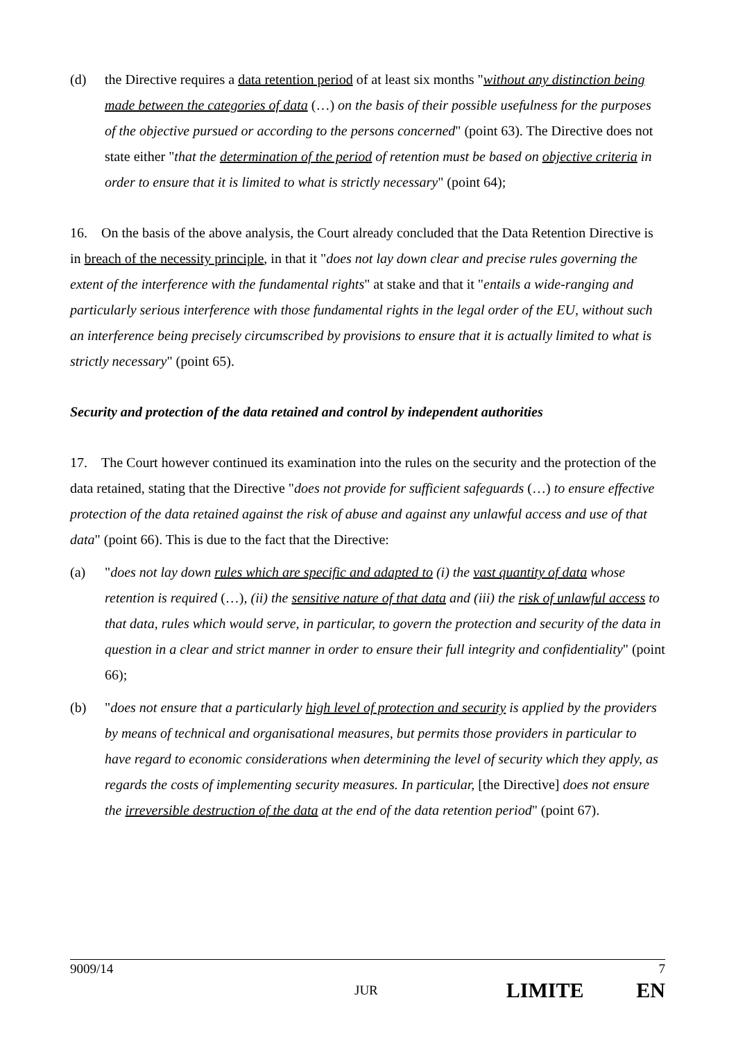(d) the Directive requires a data retention period of at least six months "without any distinction being made between the categories of data (…) on the basis of their possible usefulness for the purposes of the objective pursued or according to the persons concerned" (point 63). The Directive does not state either "that the determination of the period of retention must be based on objective criteria in order to ensure that it is limited to what is strictly necessary" (point 64);
16. On the basis of the above analysis, the Court already concluded that the Data Retention Directive is in breach of the necessity principle, in that it "does not lay down clear and precise rules governing the extent of the interference with the fundamental rights" at stake and that it "entails a wide-ranging and particularly serious interference with those fundamental rights in the legal order of the EU, without such an interference being precisely circumscribed by provisions to ensure that it is actually limited to what is strictly necessary" (point 65).
Security and protection of the data retained and control by independent authorities
17. The Court however continued its examination into the rules on the security and the protection of the data retained, stating that the Directive "does not provide for sufficient safeguards (…) to ensure effective protection of the data retained against the risk of abuse and against any unlawful access and use of that data" (point 66). This is due to the fact that the Directive:
(a) "does not lay down rules which are specific and adapted to (i) the vast quantity of data whose retention is required (…), (ii) the sensitive nature of that data and (iii) the risk of unlawful access to that data, rules which would serve, in particular, to govern the protection and security of the data in question in a clear and strict manner in order to ensure their full integrity and confidentiality" (point 66);
(b) "does not ensure that a particularly high level of protection and security is applied by the providers by means of technical and organisational measures, but permits those providers in particular to have regard to economic considerations when determining the level of security which they apply, as regards the costs of implementing security measures. In particular, [the Directive] does not ensure the irreversible destruction of the data at the end of the data retention period" (point 67).
9009/14 7
JUR LIMITE EN